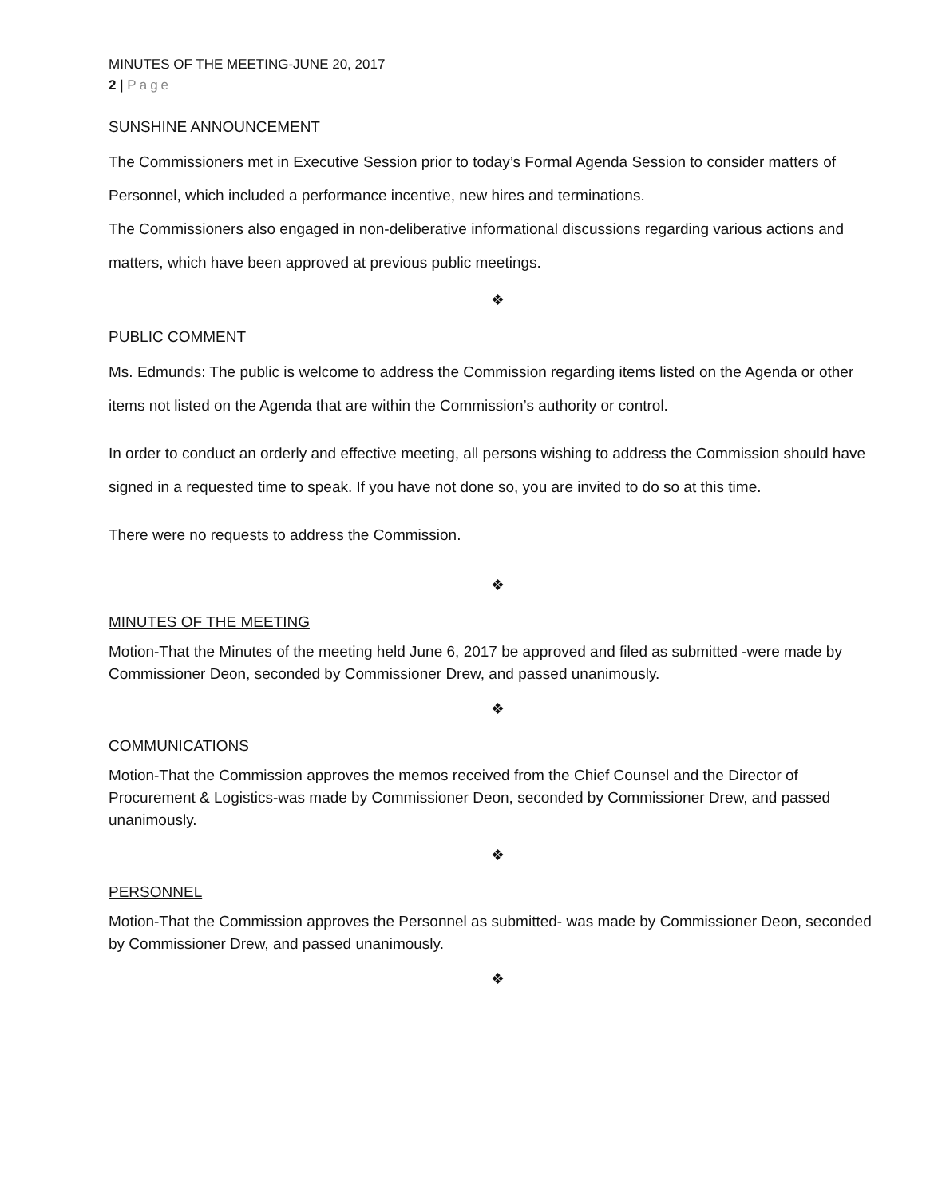MINUTES OF THE MEETING-JUNE 20, 2017
2 | Page
SUNSHINE ANNOUNCEMENT
The Commissioners met in Executive Session prior to today’s Formal Agenda Session to consider matters of Personnel, which included a performance incentive, new hires and terminations.
The Commissioners also engaged in non-deliberative informational discussions regarding various actions and matters, which have been approved at previous public meetings.
❖
PUBLIC COMMENT
Ms. Edmunds: The public is welcome to address the Commission regarding items listed on the Agenda or other items not listed on the Agenda that are within the Commission’s authority or control.
In order to conduct an orderly and effective meeting, all persons wishing to address the Commission should have signed in a requested time to speak. If you have not done so, you are invited to do so at this time.
There were no requests to address the Commission.
❖
MINUTES OF THE MEETING
Motion-That the Minutes of the meeting held June 6, 2017 be approved and filed as submitted -were made by Commissioner Deon, seconded by Commissioner Drew, and passed unanimously.
❖
COMMUNICATIONS
Motion-That the Commission approves the memos received from the Chief Counsel and the Director of Procurement & Logistics-was made by Commissioner Deon, seconded by Commissioner Drew, and passed unanimously.
❖
PERSONNEL
Motion-That the Commission approves the Personnel as submitted- was made by Commissioner Deon, seconded by Commissioner Drew, and passed unanimously.
❖